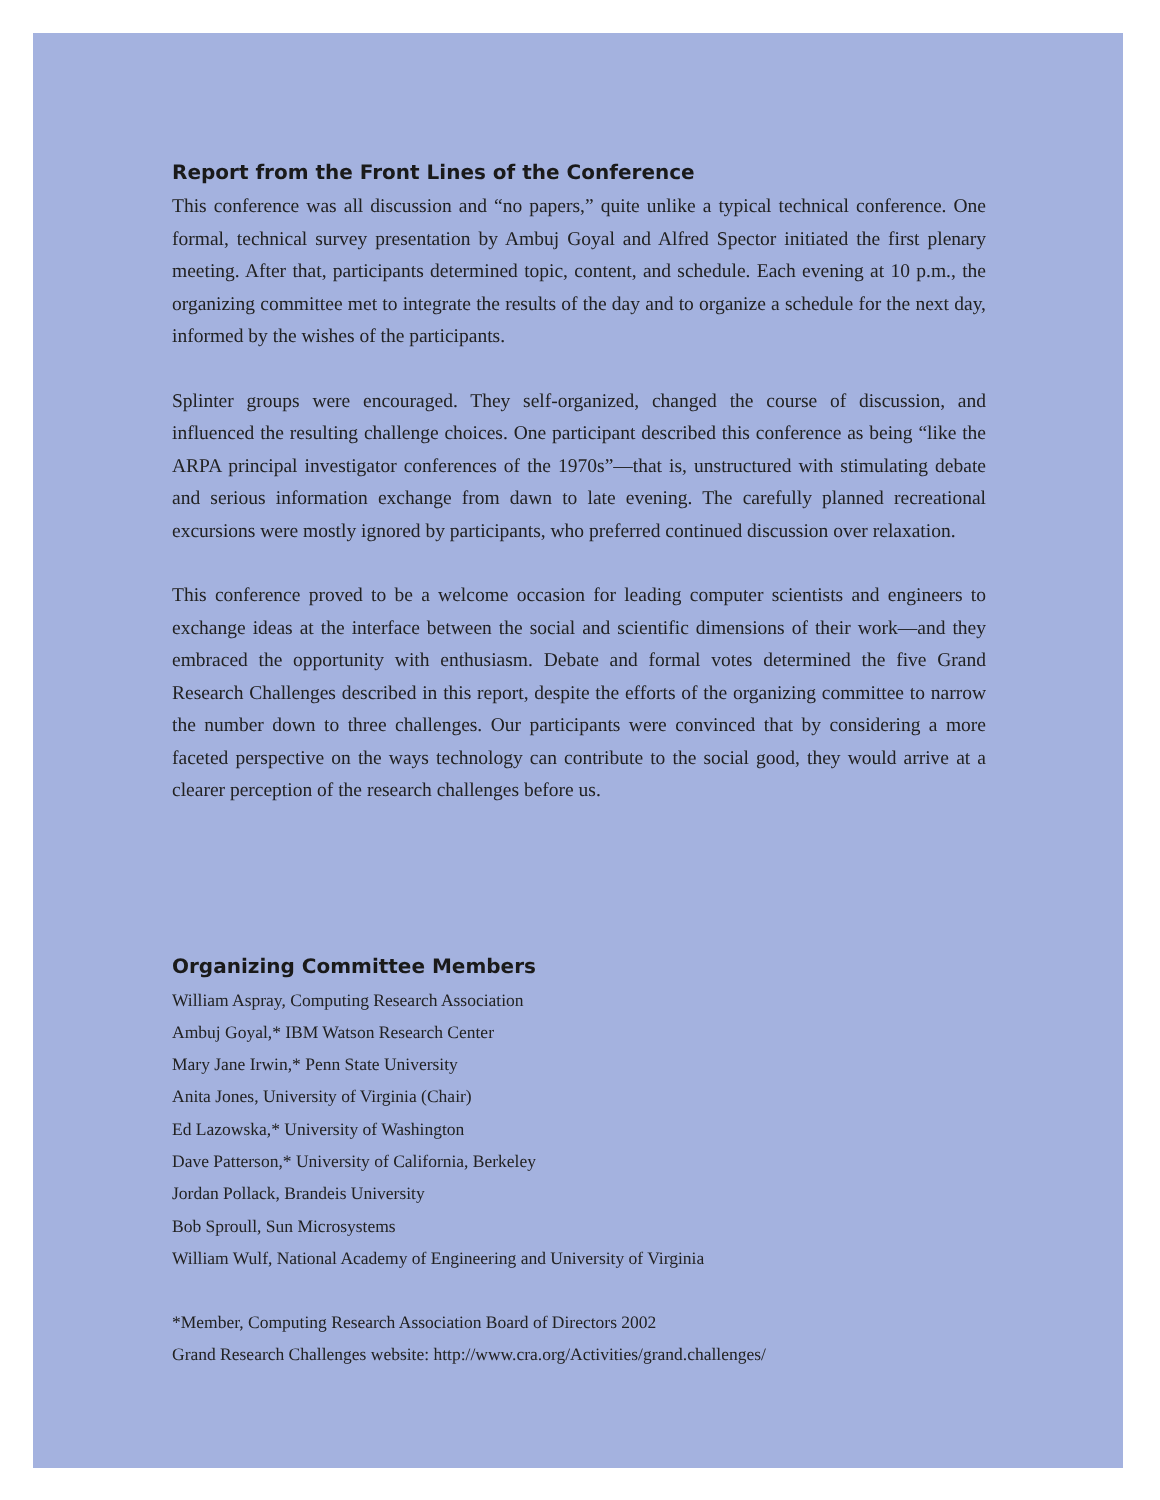Report from the Front Lines of the Conference
This conference was all discussion and “no papers,” quite unlike a typical technical conference. One formal, technical survey presentation by Ambuj Goyal and Alfred Spector initiated the first plenary meeting. After that, participants determined topic, content, and schedule. Each evening at 10 p.m., the organizing committee met to integrate the results of the day and to organize a schedule for the next day, informed by the wishes of the participants.
Splinter groups were encouraged. They self-organized, changed the course of discussion, and influenced the resulting challenge choices. One participant described this conference as being “like the ARPA principal investigator conferences of the 1970s”—that is, unstructured with stimulating debate and serious information exchange from dawn to late evening. The carefully planned recreational excursions were mostly ignored by participants, who preferred continued discussion over relaxation.
This conference proved to be a welcome occasion for leading computer scientists and engineers to exchange ideas at the interface between the social and scientific dimensions of their work—and they embraced the opportunity with enthusiasm. Debate and formal votes determined the five Grand Research Challenges described in this report, despite the efforts of the organizing committee to narrow the number down to three challenges. Our participants were convinced that by considering a more faceted perspective on the ways technology can contribute to the social good, they would arrive at a clearer perception of the research challenges before us.
Organizing Committee Members
William Aspray, Computing Research Association
Ambuj Goyal,* IBM Watson Research Center
Mary Jane Irwin,* Penn State University
Anita Jones, University of Virginia (Chair)
Ed Lazowska,* University of Washington
Dave Patterson,* University of California, Berkeley
Jordan Pollack, Brandeis University
Bob Sproull, Sun Microsystems
William Wulf, National Academy of Engineering and University of Virginia
*Member, Computing Research Association Board of Directors 2002
Grand Research Challenges website: http://www.cra.org/Activities/grand.challenges/